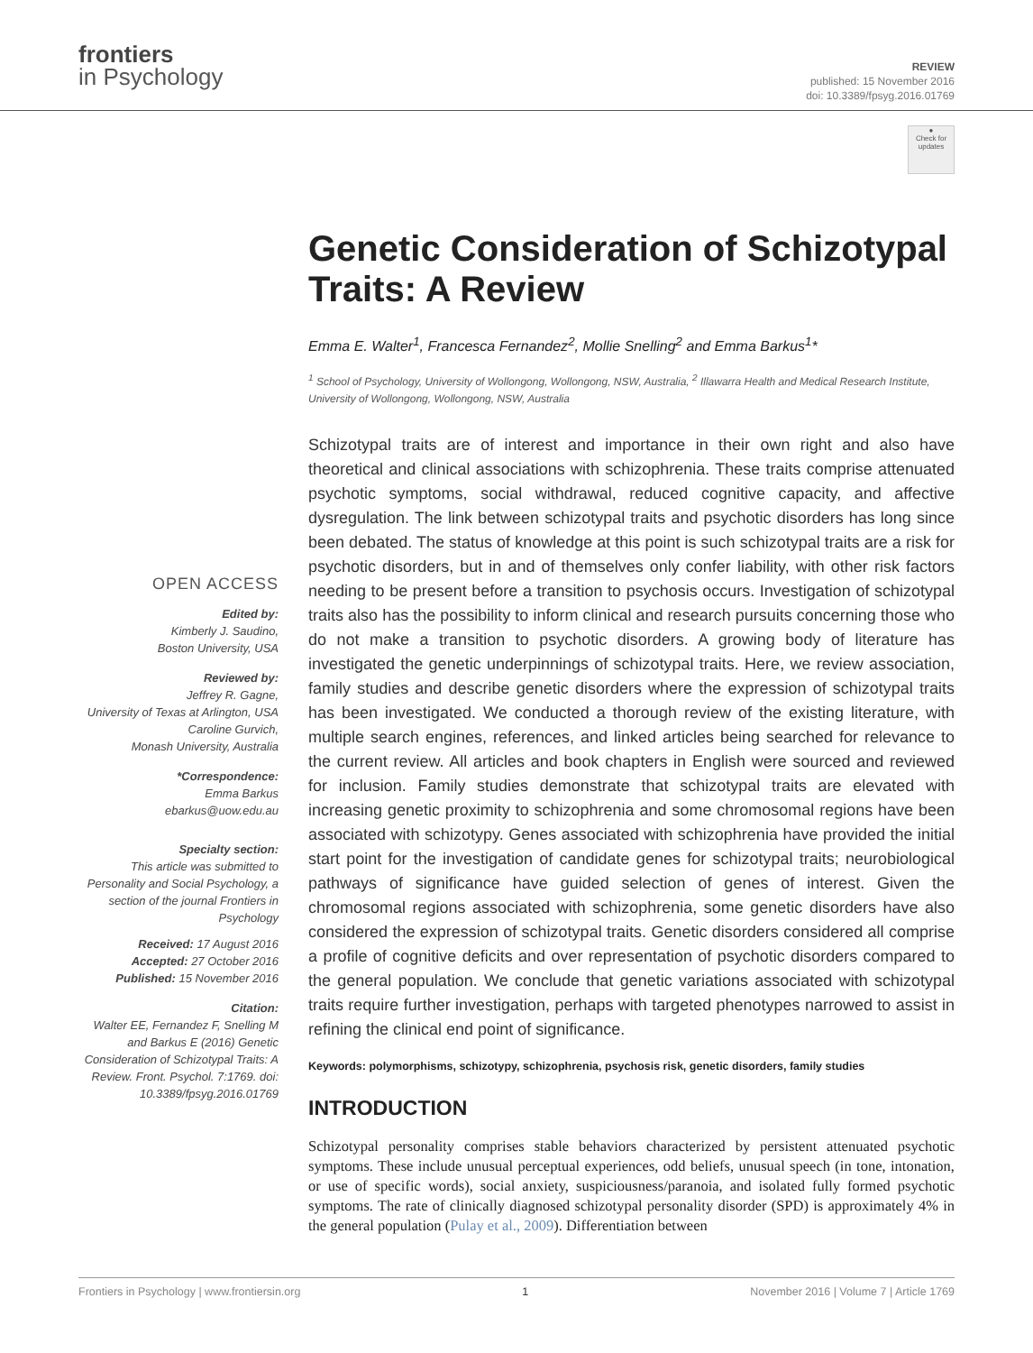frontiers
in Psychology
REVIEW
published: 15 November 2016
doi: 10.3389/fpsyg.2016.01769
●
Check for updates
OPEN ACCESS
Edited by:
Kimberly J. Saudino,
Boston University, USA
Reviewed by:
Jeffrey R. Gagne,
University of Texas at Arlington, USA
Caroline Gurvich,
Monash University, Australia
*Correspondence:
Emma Barkus
ebarkus@uow.edu.au
Specialty section:
This article was submitted to Personality and Social Psychology, a section of the journal Frontiers in Psychology
Received: 17 August 2016
Accepted: 27 October 2016
Published: 15 November 2016
Citation:
Walter EE, Fernandez F, Snelling M and Barkus E (2016) Genetic Consideration of Schizotypal Traits: A Review. Front. Psychol. 7:1769. doi: 10.3389/fpsyg.2016.01769
Genetic Consideration of Schizotypal Traits: A Review
Emma E. Walter<sup>1</sup>, Francesca Fernandez<sup>2</sup>, Mollie Snelling<sup>2</sup> and Emma Barkus<sup>1</sup>*
<sup>1</sup> School of Psychology, University of Wollongong, Wollongong, NSW, Australia, <sup>2</sup> Illawarra Health and Medical Research Institute, University of Wollongong, Wollongong, NSW, Australia
Schizotypal traits are of interest and importance in their own right and also have theoretical and clinical associations with schizophrenia. These traits comprise attenuated psychotic symptoms, social withdrawal, reduced cognitive capacity, and affective dysregulation. The link between schizotypal traits and psychotic disorders has long since been debated. The status of knowledge at this point is such schizotypal traits are a risk for psychotic disorders, but in and of themselves only confer liability, with other risk factors needing to be present before a transition to psychosis occurs. Investigation of schizotypal traits also has the possibility to inform clinical and research pursuits concerning those who do not make a transition to psychotic disorders. A growing body of literature has investigated the genetic underpinnings of schizotypal traits. Here, we review association, family studies and describe genetic disorders where the expression of schizotypal traits has been investigated. We conducted a thorough review of the existing literature, with multiple search engines, references, and linked articles being searched for relevance to the current review. All articles and book chapters in English were sourced and reviewed for inclusion. Family studies demonstrate that schizotypal traits are elevated with increasing genetic proximity to schizophrenia and some chromosomal regions have been associated with schizotypy. Genes associated with schizophrenia have provided the initial start point for the investigation of candidate genes for schizotypal traits; neurobiological pathways of significance have guided selection of genes of interest. Given the chromosomal regions associated with schizophrenia, some genetic disorders have also considered the expression of schizotypal traits. Genetic disorders considered all comprise a profile of cognitive deficits and over representation of psychotic disorders compared to the general population. We conclude that genetic variations associated with schizotypal traits require further investigation, perhaps with targeted phenotypes narrowed to assist in refining the clinical end point of significance.
Keywords: polymorphisms, schizotypy, schizophrenia, psychosis risk, genetic disorders, family studies
INTRODUCTION
Schizotypal personality comprises stable behaviors characterized by persistent attenuated psychotic symptoms. These include unusual perceptual experiences, odd beliefs, unusual speech (in tone, intonation, or use of specific words), social anxiety, suspiciousness/paranoia, and isolated fully formed psychotic symptoms. The rate of clinically diagnosed schizotypal personality disorder (SPD) is approximately 4% in the general population (Pulay et al., 2009). Differentiation between
Frontiers in Psychology | www.frontiersin.org 1 November 2016 | Volume 7 | Article 1769